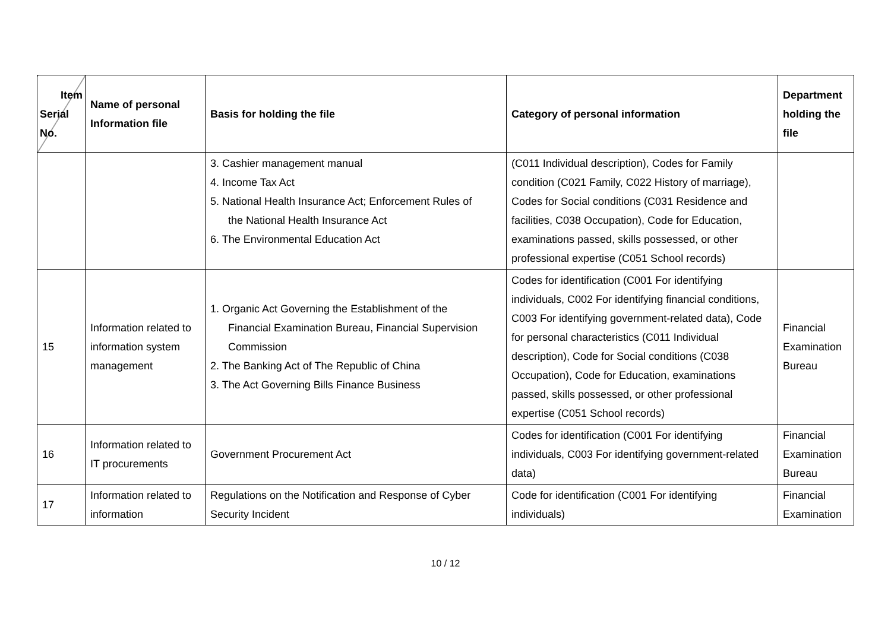| Item Serial No. | Name of personal Information file | Basis for holding the file | Category of personal information | Department holding the file |
| --- | --- | --- | --- | --- |
| | | 3. Cashier management manual 4. Income Tax Act 5. National Health Insurance Act; Enforcement Rules of the National Health Insurance Act 6. The Environmental Education Act | (C011 Individual description), Codes for Family condition (C021 Family, C022 History of marriage), Codes for Social conditions (C031 Residence and facilities, C038 Occupation), Code for Education, examinations passed, skills possessed, or other professional expertise (C051 School records) | |
| 15 | Information related to information system management | 1. Organic Act Governing the Establishment of the Financial Examination Bureau, Financial Supervision Commission 2. The Banking Act of The Republic of China 3. The Act Governing Bills Finance Business | Codes for identification (C001 For identifying individuals, C002 For identifying financial conditions, C003 For identifying government-related data), Code for personal characteristics (C011 Individual description), Code for Social conditions (C038 Occupation), Code for Education, examinations passed, skills possessed, or other professional expertise (C051 School records) | Financial Examination Bureau |
| 16 | Information related to IT procurements | Government Procurement Act | Codes for identification (C001 For identifying individuals, C003 For identifying government-related data) | Financial Examination Bureau |
| 17 | Information related to information | Regulations on the Notification and Response of Cyber Security Incident | Code for identification (C001 For identifying individuals) | Financial Examination |
10 / 12